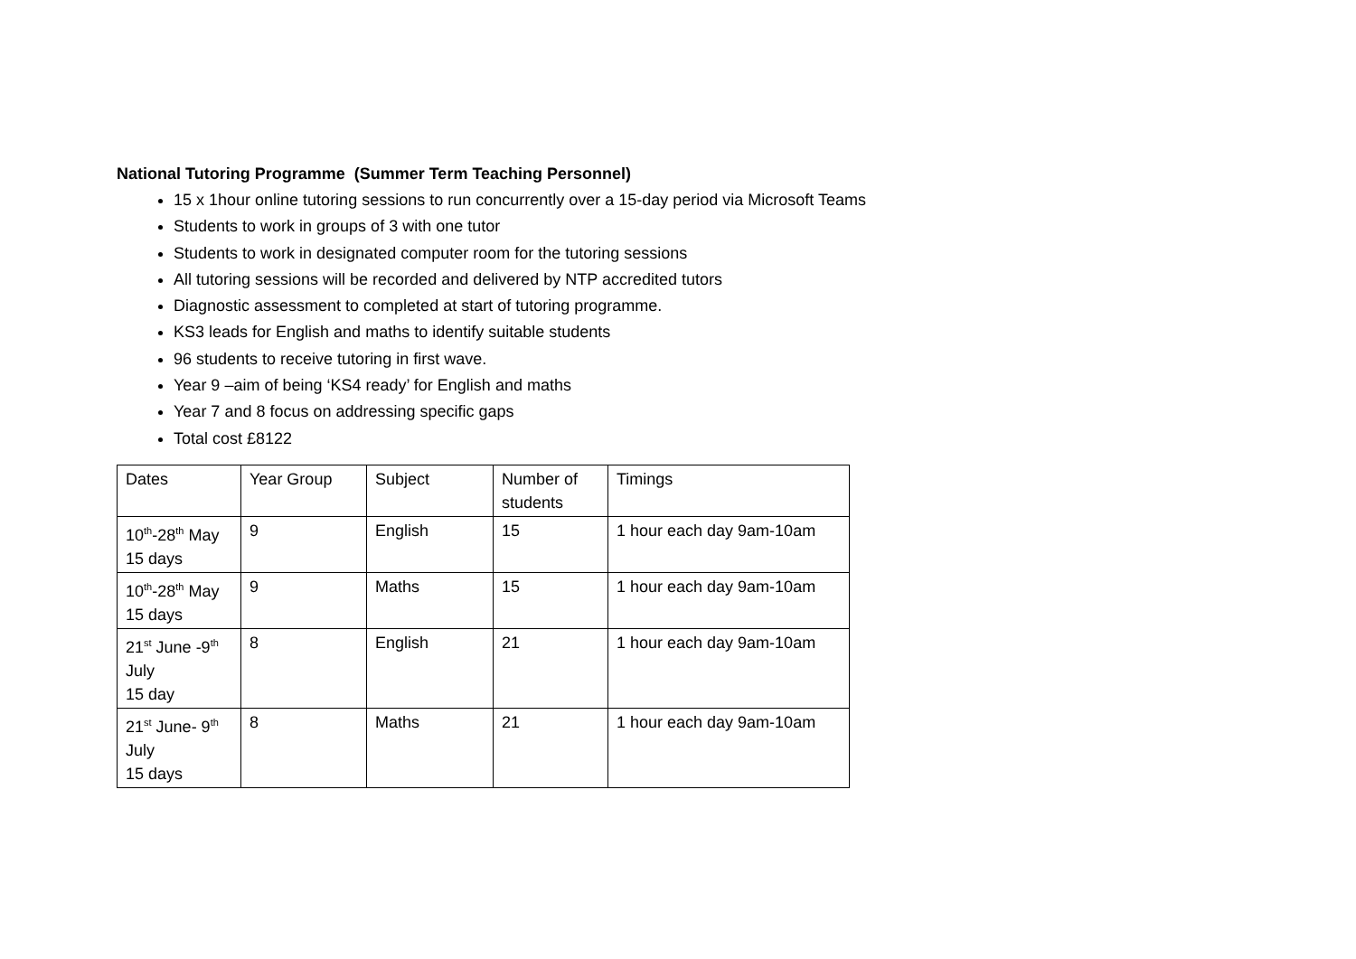National Tutoring Programme (Summer Term Teaching Personnel)
15 x 1hour online tutoring sessions to run concurrently over a 15-day period via Microsoft Teams
Students to work in groups of 3 with one tutor
Students to work in designated computer room for the tutoring sessions
All tutoring sessions will be recorded and delivered by NTP accredited tutors
Diagnostic assessment to completed at start of tutoring programme.
KS3 leads for English and maths to identify suitable students
96 students to receive tutoring in first wave.
Year 9 –aim of being ‘KS4 ready’ for English and maths
Year 7 and 8 focus on addressing specific gaps
Total cost £8122
| Dates | Year Group | Subject | Number of students | Timings |
| 10<sup>th</sup>-28<sup>th</sup> May 15 days | 9 | English | 15 | 1 hour each day 9am-10am |
| 10<sup>th</sup>-28<sup>th</sup> May 15 days | 9 | Maths | 15 | 1 hour each day 9am-10am |
| 21<sup>st</sup> June -9<sup>th</sup> July 15 day | 8 | English | 21 | 1 hour each day 9am-10am |
| 21<sup>st</sup> June- 9<sup>th</sup> July 15 days | 8 | Maths | 21 | 1 hour each day 9am-10am |